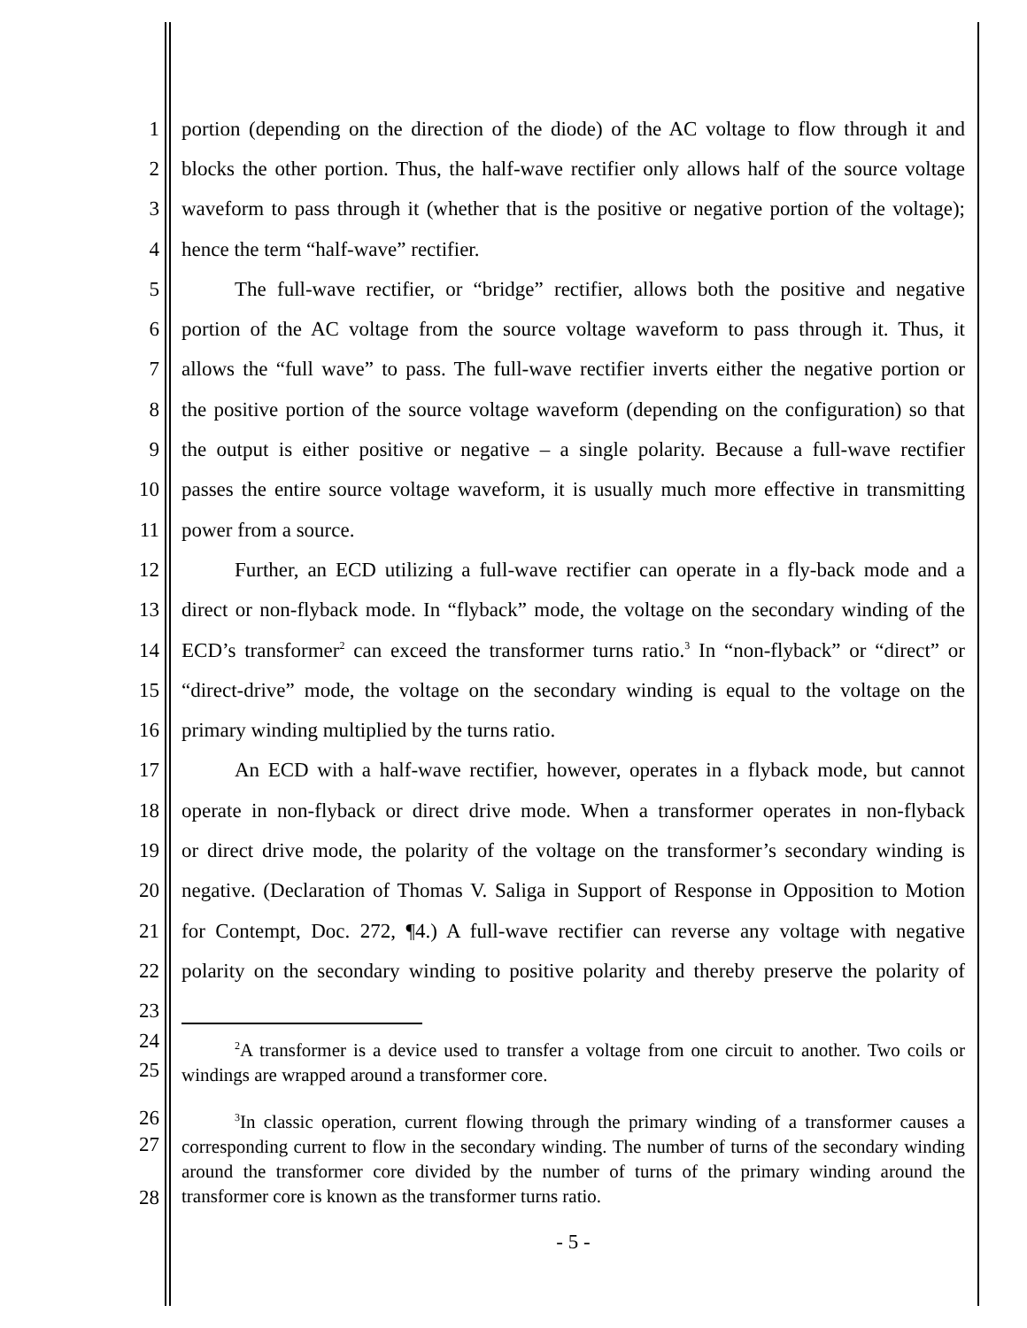1 portion (depending on the direction of the diode) of the AC voltage to flow through it and
2 blocks the other portion. Thus, the half-wave rectifier only allows half of the source voltage
3 waveform to pass through it (whether that is the positive or negative portion of the voltage);
4 hence the term “half-wave” rectifier.
5 The full-wave rectifier, or “bridge” rectifier, allows both the positive and negative
6 portion of the AC voltage from the source voltage waveform to pass through it. Thus, it
7 allows the “full wave” to pass. The full-wave rectifier inverts either the negative portion or
8 the positive portion of the source voltage waveform (depending on the configuration) so that
9 the output is either positive or negative – a single polarity. Because a full-wave rectifier
10 passes the entire source voltage waveform, it is usually much more effective in transmitting
11 power from a source.
12 Further, an ECD utilizing a full-wave rectifier can operate in a fly-back mode and a
13 direct or non-flyback mode. In “flyback” mode, the voltage on the secondary winding of the
14 ECD’s transformer<sup>2</sup> can exceed the transformer turns ratio.<sup>3</sup> In “non-flyback” or “direct” or
15 “direct-drive” mode, the voltage on the secondary winding is equal to the voltage on the
16 primary winding multiplied by the turns ratio.
17 An ECD with a half-wave rectifier, however, operates in a flyback mode, but cannot
18 operate in non-flyback or direct drive mode. When a transformer operates in non-flyback
19 or direct drive mode, the polarity of the voltage on the transformer’s secondary winding is
20 negative. (Declaration of Thomas V. Saliga in Support of Response in Opposition to Motion
21 for Contempt, Doc. 272, ¶4.) A full-wave rectifier can reverse any voltage with negative
22 polarity on the secondary winding to positive polarity and thereby preserve the polarity of
23
24
25
<sup>2</sup> A transformer is a device used to transfer a voltage from one circuit to another. Two coils or windings are wrapped around a transformer core.
26
27
28
<sup>3</sup> In classic operation, current flowing through the primary winding of a transformer causes a corresponding current to flow in the secondary winding. The number of turns of the secondary winding around the transformer core divided by the number of turns of the primary winding around the transformer core is known as the transformer turns ratio.
- 5 -